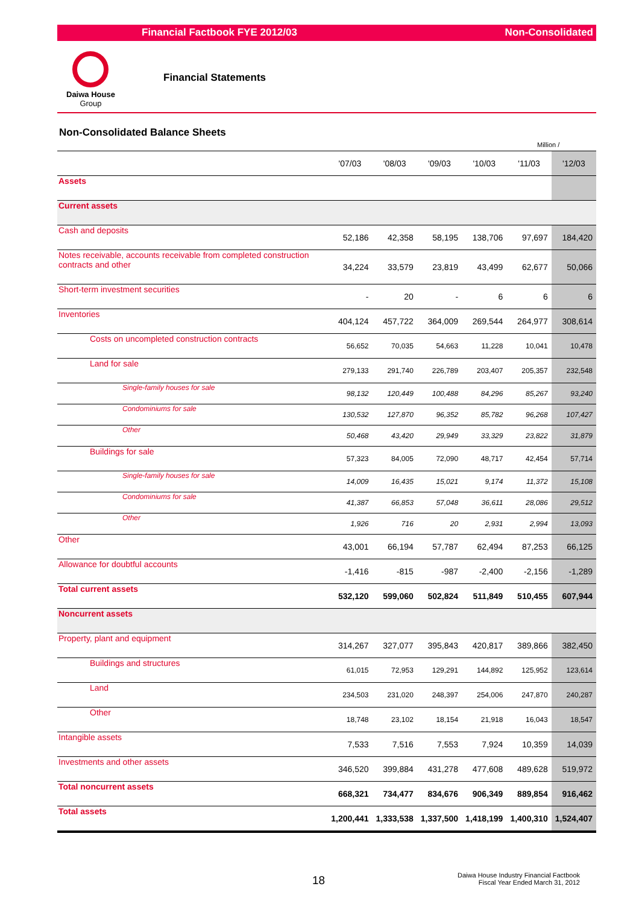Financial Factbook FYE 2012/03 Non-Consolidated
Daiwa House
Group
Financial Statements
Non-Consolidated Balance Sheets
Million /
| | '07/03 | '08/03 | '09/03 | '10/03 | '11/03 | '12/03 |
| --- | --- | --- | --- | --- | --- | --- |
| Assets | | | | | | |
| Current assets | | | | | | |
| Cash and deposits | 52,186 | 42,358 | 58,195 | 138,706 | 97,697 | 184,420 |
| Notes receivable, accounts receivable from completed construction contracts and other | 34,224 | 33,579 | 23,819 | 43,499 | 62,677 | 50,066 |
| Short-term investment securities | - | 20 | - | 6 | 6 | 6 |
| Inventories | 404,124 | 457,722 | 364,009 | 269,544 | 264,977 | 308,614 |
| Costs on uncompleted construction contracts | 56,652 | 70,035 | 54,663 | 11,228 | 10,041 | 10,478 |
| Land for sale | 279,133 | 291,740 | 226,789 | 203,407 | 205,357 | 232,548 |
| Single-family houses for sale | 98,132 | 120,449 | 100,488 | 84,296 | 85,267 | 93,240 |
| Condominiums for sale | 130,532 | 127,870 | 96,352 | 85,782 | 96,268 | 107,427 |
| Other | 50,468 | 43,420 | 29,949 | 33,329 | 23,822 | 31,879 |
| Buildings for sale | 57,323 | 84,005 | 72,090 | 48,717 | 42,454 | 57,714 |
| Single-family houses for sale | 14,009 | 16,435 | 15,021 | 9,174 | 11,372 | 15,108 |
| Condominiums for sale | 41,387 | 66,853 | 57,048 | 36,611 | 28,086 | 29,512 |
| Other | 1,926 | 716 | 20 | 2,931 | 2,994 | 13,093 |
| Other | 43,001 | 66,194 | 57,787 | 62,494 | 87,253 | 66,125 |
| Allowance for doubtful accounts | -1,416 | -815 | -987 | -2,400 | -2,156 | -1,289 |
| Total current assets | 532,120 | 599,060 | 502,824 | 511,849 | 510,455 | 607,944 |
| Noncurrent assets | | | | | | |
| Property, plant and equipment | 314,267 | 327,077 | 395,843 | 420,817 | 389,866 | 382,450 |
| Buildings and structures | 61,015 | 72,953 | 129,291 | 144,892 | 125,952 | 123,614 |
| Land | 234,503 | 231,020 | 248,397 | 254,006 | 247,870 | 240,287 |
| Other | 18,748 | 23,102 | 18,154 | 21,918 | 16,043 | 18,547 |
| Intangible assets | 7,533 | 7,516 | 7,553 | 7,924 | 10,359 | 14,039 |
| Investments and other assets | 346,520 | 399,884 | 431,278 | 477,608 | 489,628 | 519,972 |
| Total noncurrent assets | 668,321 | 734,477 | 834,676 | 906,349 | 889,854 | 916,462 |
| Total assets | 1,200,441 | 1,333,538 | 1,337,500 | 1,418,199 | 1,400,310 | 1,524,407 |
18
Daiwa House Industry Financial Factbook
Fiscal Year Ended March 31, 2012